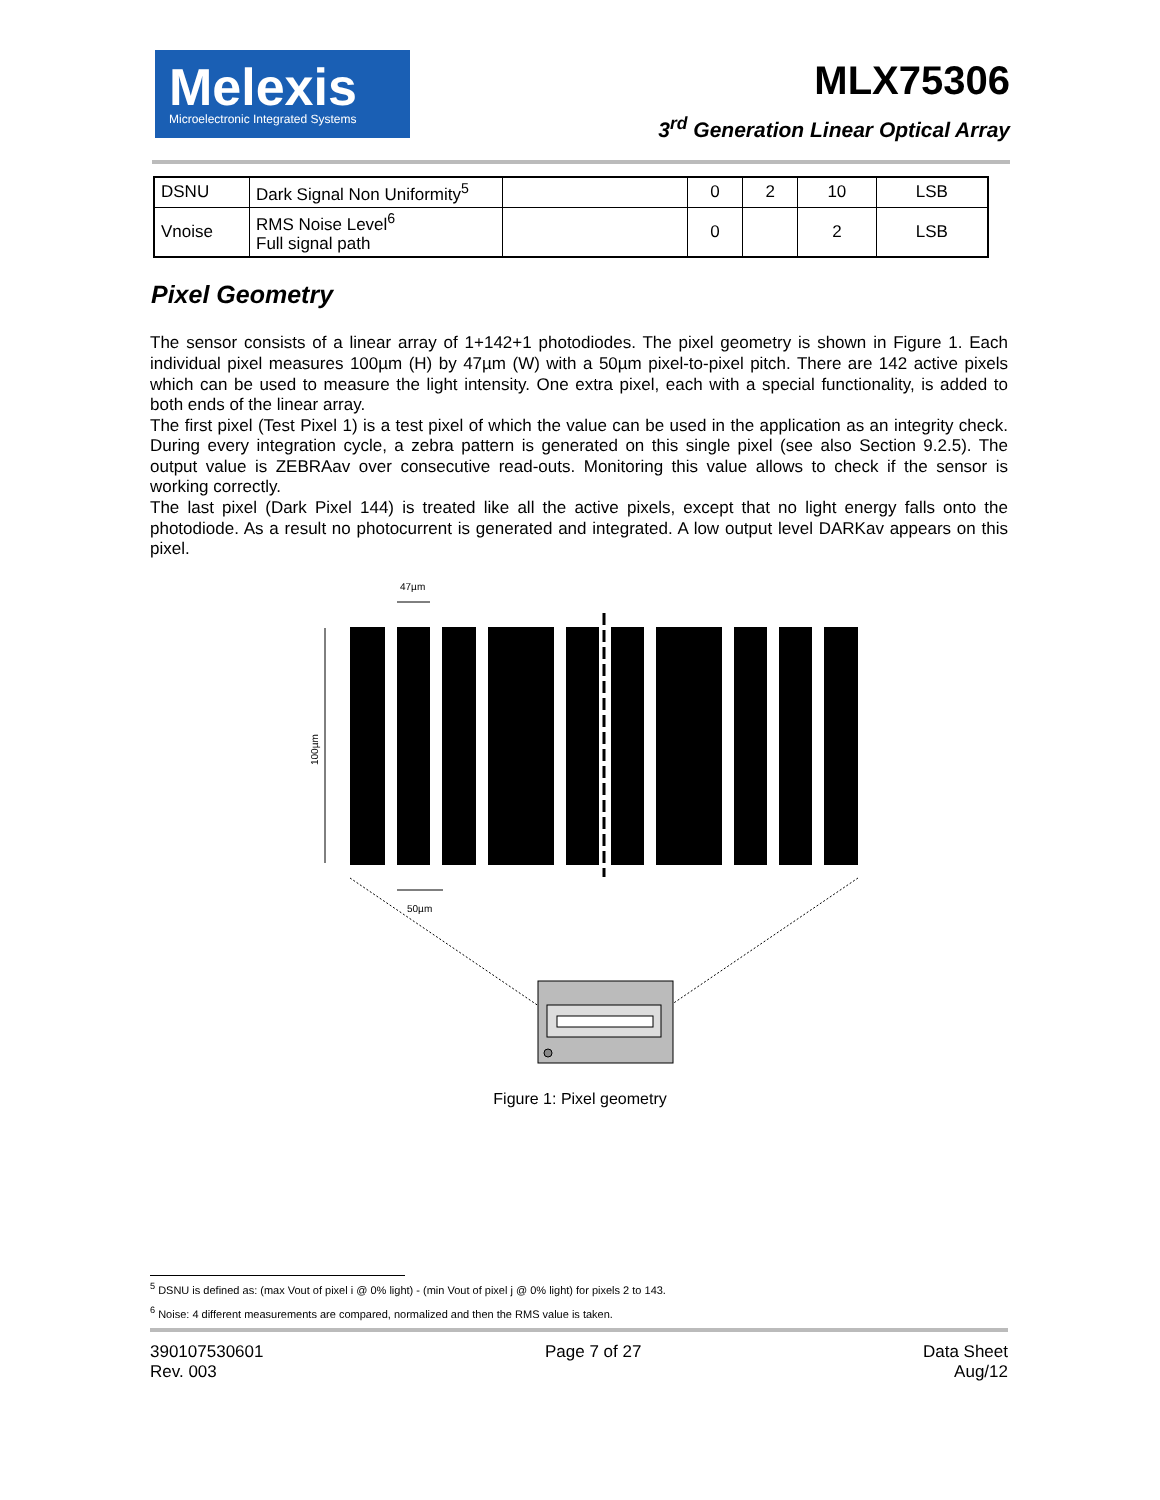Melexis
Microelectronic Integrated Systems
MLX75306
3<sup>rd</sup> Generation Linear Optical Array
| DSNU | Dark Signal Non Uniformity<sup>5</sup> | | 0 | 2 | 10 | LSB |
| Vnoise | RMS Noise Level<sup>6</sup> Full signal path | | 0 | | 2 | LSB |
Pixel Geometry
The sensor consists of a linear array of 1+142+1 photodiodes. The pixel geometry is shown in Figure 1. Each individual pixel measures 100µm (H) by 47µm (W) with a 50µm pixel-to-pixel pitch. There are 142 active pixels which can be used to measure the light intensity. One extra pixel, each with a special functionality, is added to both ends of the linear array.
The first pixel (Test Pixel 1) is a test pixel of which the value can be used in the application as an integrity check. During every integration cycle, a zebra pattern is generated on this single pixel (see also Section 9.2.5). The output value is ZEBRAav over consecutive read-outs. Monitoring this value allows to check if the sensor is working correctly.
The last pixel (Dark Pixel 144) is treated like all the active pixels, except that no light energy falls onto the photodiode. As a result no photocurrent is generated and integrated. A low output level DARKav appears on this pixel.
47µm
100µm
50µm
Figure 1: Pixel geometry
<sup>5</sup> DSNU is defined as: (max Vout of pixel i @ 0% light) - (min Vout of pixel j @ 0% light) for pixels 2 to 143.
<sup>6</sup> Noise: 4 different measurements are compared, normalized and then the RMS value is taken.
390107530601
Rev. 003
Page 7 of 27 Data Sheet
Aug/12